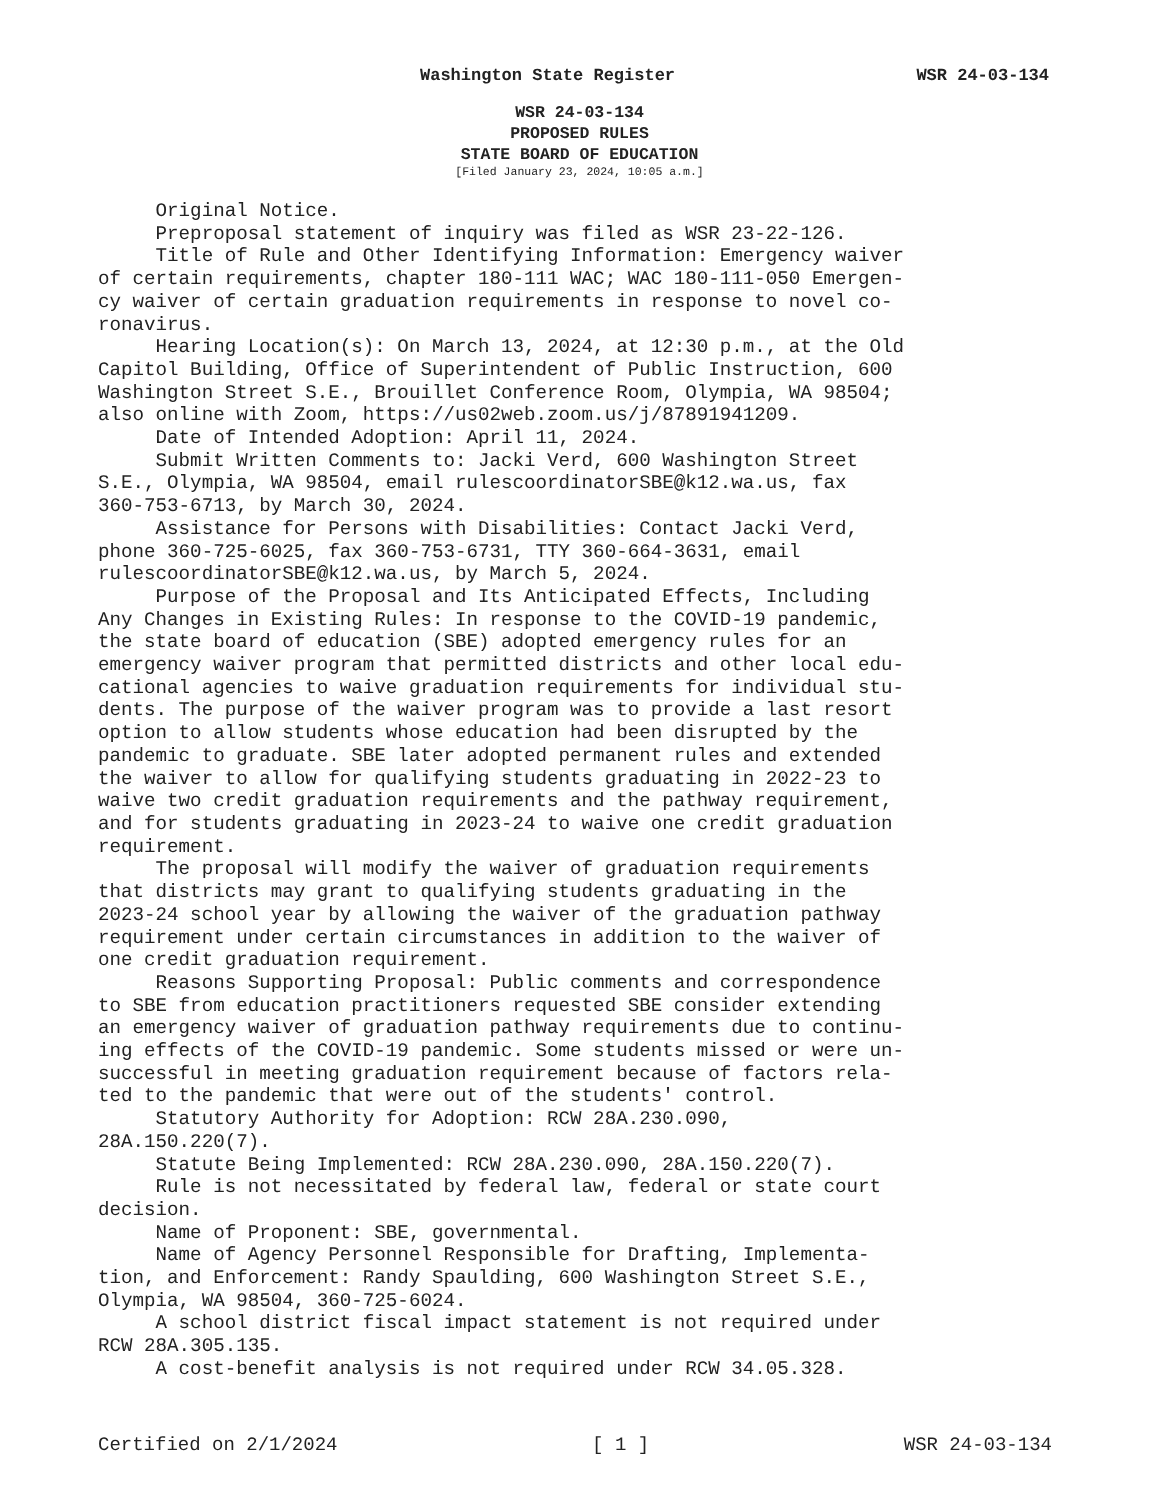Washington State Register WSR 24-03-134
WSR 24-03-134
PROPOSED RULES
STATE BOARD OF EDUCATION
[Filed January 23, 2024, 10:05 a.m.]
Original Notice. Preproposal statement of inquiry was filed as WSR 23-22-126. Title of Rule and Other Identifying Information: Emergency waiver of certain requirements, chapter 180-111 WAC; WAC 180-111-050 Emergen- cy waiver of certain graduation requirements in response to novel co- ronavirus. Hearing Location(s): On March 13, 2024, at 12:30 p.m., at the Old Capitol Building, Office of Superintendent of Public Instruction, 600 Washington Street S.E., Brouillet Conference Room, Olympia, WA 98504; also online with Zoom, https://us02web.zoom.us/j/87891941209. Date of Intended Adoption: April 11, 2024. Submit Written Comments to: Jacki Verd, 600 Washington Street S.E., Olympia, WA 98504, email rulescoordinatorSBE@k12.wa.us, fax 360-753-6713, by March 30, 2024. Assistance for Persons with Disabilities: Contact Jacki Verd, phone 360-725-6025, fax 360-753-6731, TTY 360-664-3631, email rulescoordinatorSBE@k12.wa.us, by March 5, 2024. Purpose of the Proposal and Its Anticipated Effects, Including Any Changes in Existing Rules: In response to the COVID-19 pandemic, the state board of education (SBE) adopted emergency rules for an emergency waiver program that permitted districts and other local edu- cational agencies to waive graduation requirements for individual stu- dents. The purpose of the waiver program was to provide a last resort option to allow students whose education had been disrupted by the pandemic to graduate. SBE later adopted permanent rules and extended the waiver to allow for qualifying students graduating in 2022-23 to waive two credit graduation requirements and the pathway requirement, and for students graduating in 2023-24 to waive one credit graduation requirement. The proposal will modify the waiver of graduation requirements that districts may grant to qualifying students graduating in the 2023-24 school year by allowing the waiver of the graduation pathway requirement under certain circumstances in addition to the waiver of one credit graduation requirement. Reasons Supporting Proposal: Public comments and correspondence to SBE from education practitioners requested SBE consider extending an emergency waiver of graduation pathway requirements due to continu- ing effects of the COVID-19 pandemic. Some students missed or were un- successful in meeting graduation requirement because of factors rela- ted to the pandemic that were out of the students' control. Statutory Authority for Adoption: RCW 28A.230.090, 28A.150.220(7). Statute Being Implemented: RCW 28A.230.090, 28A.150.220(7). Rule is not necessitated by federal law, federal or state court decision. Name of Proponent: SBE, governmental. Name of Agency Personnel Responsible for Drafting, Implementa- tion, and Enforcement: Randy Spaulding, 600 Washington Street S.E., Olympia, WA 98504, 360-725-6024. A school district fiscal impact statement is not required under RCW 28A.305.135. A cost-benefit analysis is not required under RCW 34.05.328.
Certified on 2/1/2024 [ 1 ] WSR 24-03-134